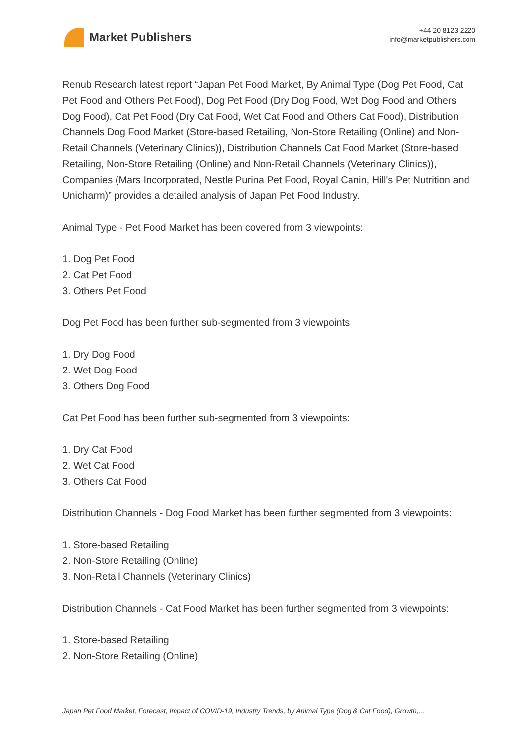Market Publishers
+44 20 8123 2220
info@marketpublishers.com
Renub Research latest report “Japan Pet Food Market, By Animal Type (Dog Pet Food, Cat Pet Food and Others Pet Food), Dog Pet Food (Dry Dog Food, Wet Dog Food and Others Dog Food), Cat Pet Food (Dry Cat Food, Wet Cat Food and Others Cat Food), Distribution Channels Dog Food Market (Store-based Retailing, Non-Store Retailing (Online) and Non-Retail Channels (Veterinary Clinics)), Distribution Channels Cat Food Market (Store-based Retailing, Non-Store Retailing (Online) and Non-Retail Channels (Veterinary Clinics)), Companies (Mars Incorporated, Nestle Purina Pet Food, Royal Canin, Hill's Pet Nutrition and Unicharm)” provides a detailed analysis of Japan Pet Food Industry.
Animal Type - Pet Food Market has been covered from 3 viewpoints:
1. Dog Pet Food
2. Cat Pet Food
3. Others Pet Food
Dog Pet Food has been further sub-segmented from 3 viewpoints:
1. Dry Dog Food
2. Wet Dog Food
3. Others Dog Food
Cat Pet Food has been further sub-segmented from 3 viewpoints:
1. Dry Cat Food
2. Wet Cat Food
3. Others Cat Food
Distribution Channels - Dog Food Market has been further segmented from 3 viewpoints:
1. Store-based Retailing
2. Non-Store Retailing (Online)
3. Non-Retail Channels (Veterinary Clinics)
Distribution Channels - Cat Food Market has been further segmented from 3 viewpoints:
1. Store-based Retailing
2. Non-Store Retailing (Online)
Japan Pet Food Market, Forecast, Impact of COVID-19, Industry Trends, by Animal Type (Dog & Cat Food), Growth,...